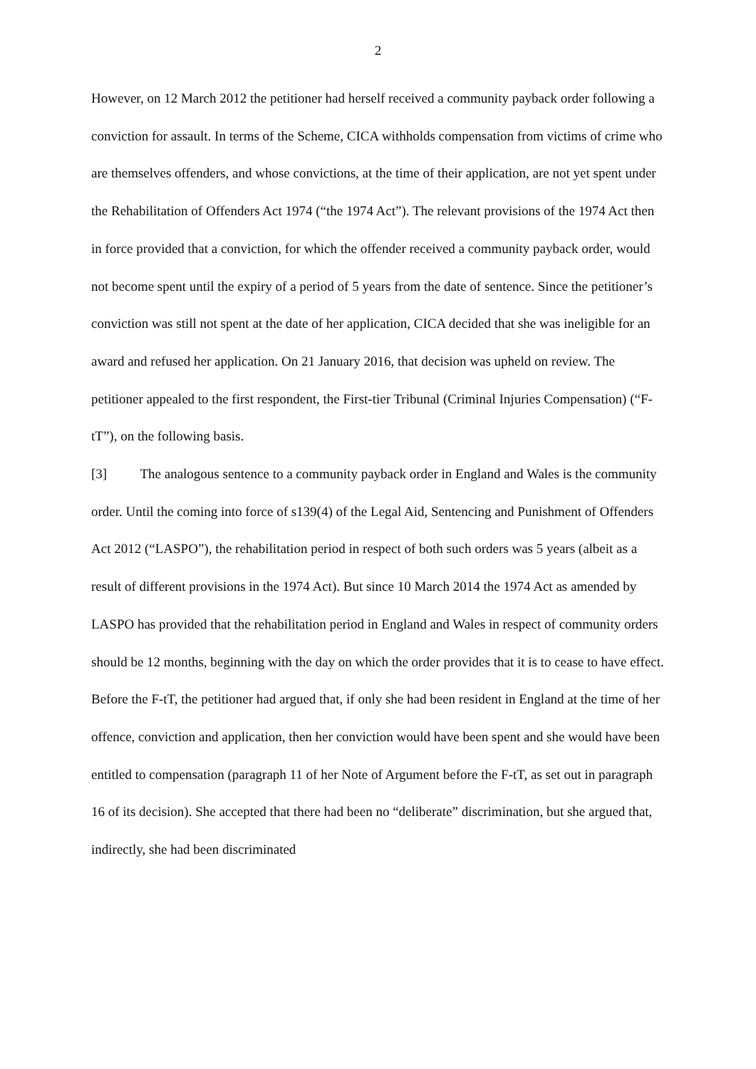2
However, on 12 March 2012 the petitioner had herself received a community payback order following a conviction for assault. In terms of the Scheme, CICA withholds compensation from victims of crime who are themselves offenders, and whose convictions, at the time of their application, are not yet spent under the Rehabilitation of Offenders Act 1974 (“the 1974 Act”). The relevant provisions of the 1974 Act then in force provided that a conviction, for which the offender received a community payback order, would not become spent until the expiry of a period of 5 years from the date of sentence. Since the petitioner’s conviction was still not spent at the date of her application, CICA decided that she was ineligible for an award and refused her application. On 21 January 2016, that decision was upheld on review. The petitioner appealed to the first respondent, the First-tier Tribunal (Criminal Injuries Compensation) (“F-tT”), on the following basis.
[3] The analogous sentence to a community payback order in England and Wales is the community order. Until the coming into force of s139(4) of the Legal Aid, Sentencing and Punishment of Offenders Act 2012 (“LASPO”), the rehabilitation period in respect of both such orders was 5 years (albeit as a result of different provisions in the 1974 Act). But since 10 March 2014 the 1974 Act as amended by LASPO has provided that the rehabilitation period in England and Wales in respect of community orders should be 12 months, beginning with the day on which the order provides that it is to cease to have effect. Before the F-tT, the petitioner had argued that, if only she had been resident in England at the time of her offence, conviction and application, then her conviction would have been spent and she would have been entitled to compensation (paragraph 11 of her Note of Argument before the F-tT, as set out in paragraph 16 of its decision). She accepted that there had been no “deliberate” discrimination, but she argued that, indirectly, she had been discriminated